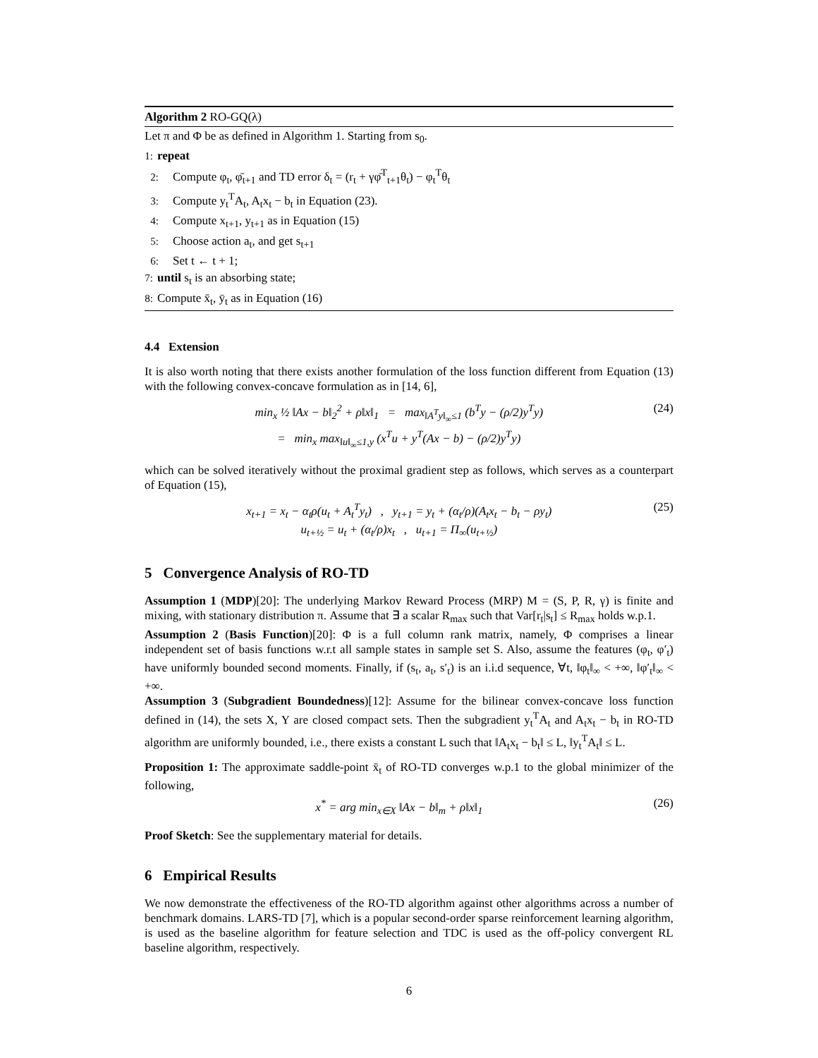Algorithm 2 RO-GQ(λ)
Let π and Φ be as defined in Algorithm 1. Starting from s<sub>0</sub>.
1: repeat
2: Compute φ<sub>t</sub>, φ̄<sub>t+1</sub> and TD error δ<sub>t</sub> = (r<sub>t</sub> + γφ̄<sup>T</sup><sub>t+1</sub>θ<sub>t</sub>) − φ<sub>t</sub><sup>T</sup>θ<sub>t</sub>
3: Compute y<sub>t</sub><sup>T</sup>A<sub>t</sub>, A<sub>t</sub>x<sub>t</sub> − b<sub>t</sub> in Equation (23).
4: Compute x<sub>t+1</sub>, y<sub>t+1</sub> as in Equation (15)
5: Choose action a<sub>t</sub>, and get s<sub>t+1</sub>
6: Set t ← t + 1;
7: until s<sub>t</sub> is an absorbing state;
8: Compute x̄<sub>t</sub>, ȳ<sub>t</sub> as in Equation (16)
4.4 Extension
It is also worth noting that there exists another formulation of the loss function different from Equation (13) with the following convex-concave formulation as in [14, 6],
min<sub>x</sub> ½ ‖Ax − b‖<sub>2</sub><sup>2</sup> + ρ‖x‖<sub>1</sub> = max<sub>‖A<sup>T</sup>y‖<sub>∞</sub>≤1</sub> (b<sup>T</sup>y − (ρ/2)y<sup>T</sup>y)
= min<sub>x</sub> max<sub>‖u‖<sub>∞</sub>≤1,y</sub> (x<sup>T</sup>u + y<sup>T</sup>(Ax − b) − (ρ/2)y<sup>T</sup>y)
(24)
which can be solved iteratively without the proximal gradient step as follows, which serves as a counterpart of Equation (15),
x<sub>t+1</sub> = x<sub>t</sub> − α<sub>t</sub>ρ(u<sub>t</sub> + A<sub>t</sub><sup>T</sup>y<sub>t</sub>) , y<sub>t+1</sub> = y<sub>t</sub> + (α<sub>t</sub>/ρ)(A<sub>t</sub>x<sub>t</sub> − b<sub>t</sub> − ρy<sub>t</sub>)
u<sub>t+½</sub> = u<sub>t</sub> + (α<sub>t</sub>/ρ)x<sub>t</sub> , u<sub>t+1</sub> = Π<sub>∞</sub>(u<sub>t+½</sub>)
(25)
5 Convergence Analysis of RO-TD
Assumption 1 (MDP)[20]: The underlying Markov Reward Process (MRP) M = (S, P, R, γ) is finite and mixing, with stationary distribution π. Assume that ∃ a scalar R<sub>max</sub> such that Var[r<sub>t</sub>|s<sub>t</sub>] ≤ R<sub>max</sub> holds w.p.1.
Assumption 2 (Basis Function)[20]: Φ is a full column rank matrix, namely, Φ comprises a linear independent set of basis functions w.r.t all sample states in sample set S. Also, assume the features (φ<sub>t</sub>, φ′<sub>t</sub>) have uniformly bounded second moments. Finally, if (s<sub>t</sub>, a<sub>t</sub>, s′<sub>t</sub>) is an i.i.d sequence, ∀t, ‖φ<sub>t</sub>‖<sub>∞</sub> < +∞, ‖φ′<sub>t</sub>‖<sub>∞</sub> < +∞.
Assumption 3 (Subgradient Boundedness)[12]: Assume for the bilinear convex-concave loss function defined in (14), the sets X, Y are closed compact sets. Then the subgradient y<sub>t</sub><sup>T</sup>A<sub>t</sub> and A<sub>t</sub>x<sub>t</sub> − b<sub>t</sub> in RO-TD algorithm are uniformly bounded, i.e., there exists a constant L such that ‖A<sub>t</sub>x<sub>t</sub> − b<sub>t</sub>‖ ≤ L, ‖y<sub>t</sub><sup>T</sup>A<sub>t</sub>‖ ≤ L.
Proposition 1: The approximate saddle-point x̄<sub>t</sub> of RO-TD converges w.p.1 to the global minimizer of the following,
x<sup>*</sup> = arg min<sub>x∈X</sub> ‖Ax − b‖<sub>m</sub> + ρ‖x‖<sub>1</sub>
(26)
Proof Sketch: See the supplementary material for details.
6 Empirical Results
We now demonstrate the effectiveness of the RO-TD algorithm against other algorithms across a number of benchmark domains. LARS-TD [7], which is a popular second-order sparse reinforcement learning algorithm, is used as the baseline algorithm for feature selection and TDC is used as the off-policy convergent RL baseline algorithm, respectively.
6